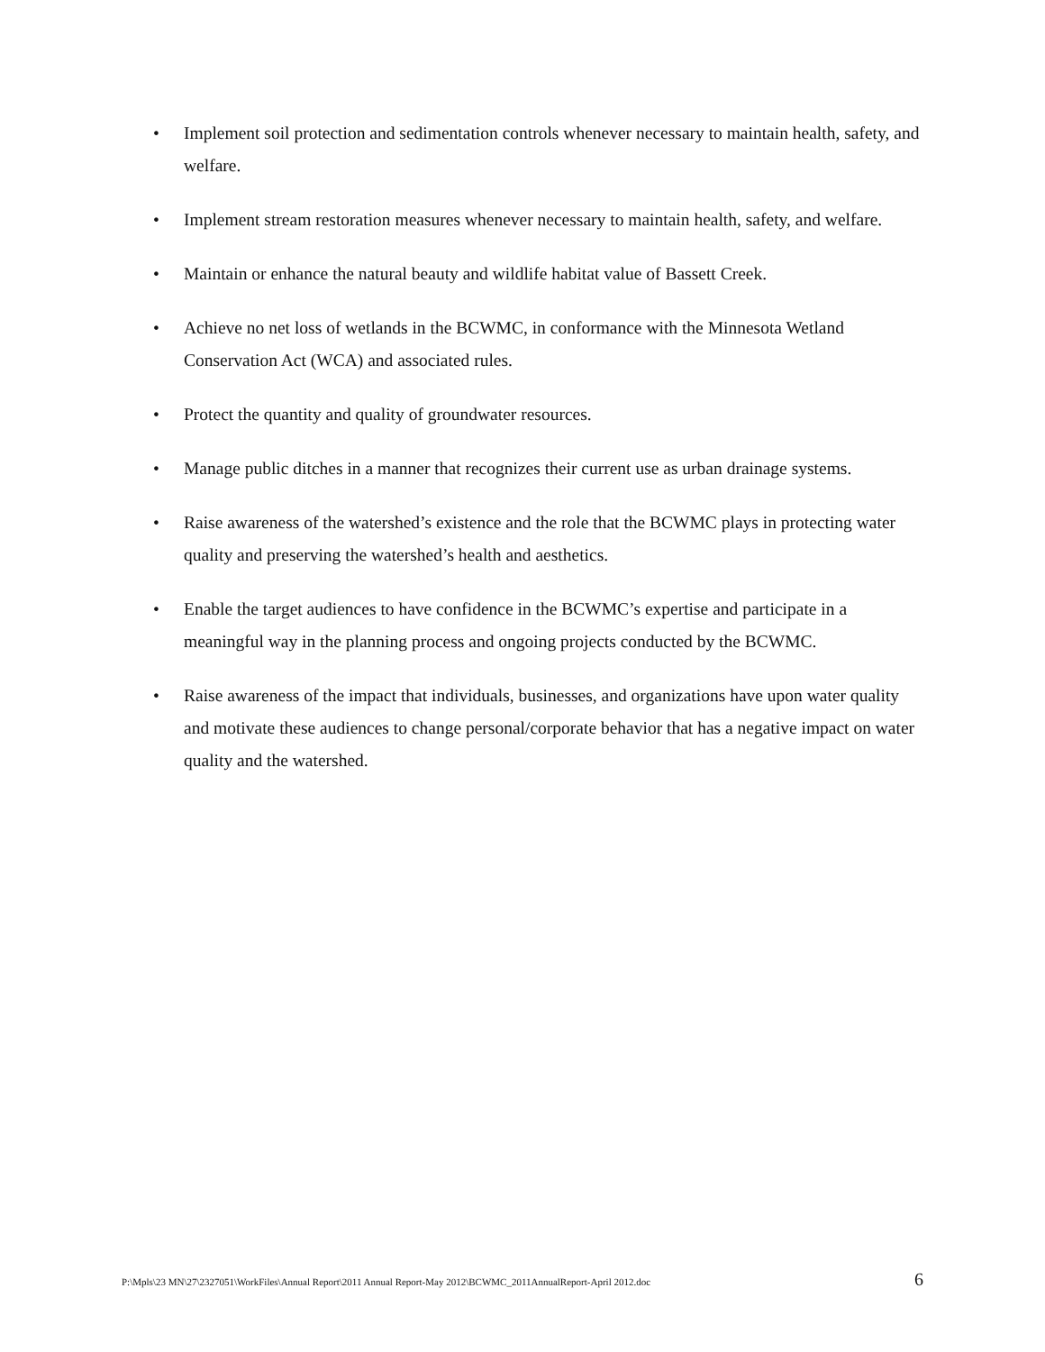• Implement soil protection and sedimentation controls whenever necessary to maintain health, safety, and welfare.
• Implement stream restoration measures whenever necessary to maintain health, safety, and welfare.
• Maintain or enhance the natural beauty and wildlife habitat value of Bassett Creek.
• Achieve no net loss of wetlands in the BCWMC, in conformance with the Minnesota Wetland Conservation Act (WCA) and associated rules.
• Protect the quantity and quality of groundwater resources.
• Manage public ditches in a manner that recognizes their current use as urban drainage systems.
• Raise awareness of the watershed’s existence and the role that the BCWMC plays in protecting water quality and preserving the watershed’s health and aesthetics.
• Enable the target audiences to have confidence in the BCWMC’s expertise and participate in a meaningful way in the planning process and ongoing projects conducted by the BCWMC.
• Raise awareness of the impact that individuals, businesses, and organizations have upon water quality and motivate these audiences to change personal/corporate behavior that has a negative impact on water quality and the watershed.
P:\Mpls\23 MN\27\2327051\WorkFiles\Annual Report\2011 Annual Report-May 2012\BCWMC_2011AnnualReport-April 2012.doc 6